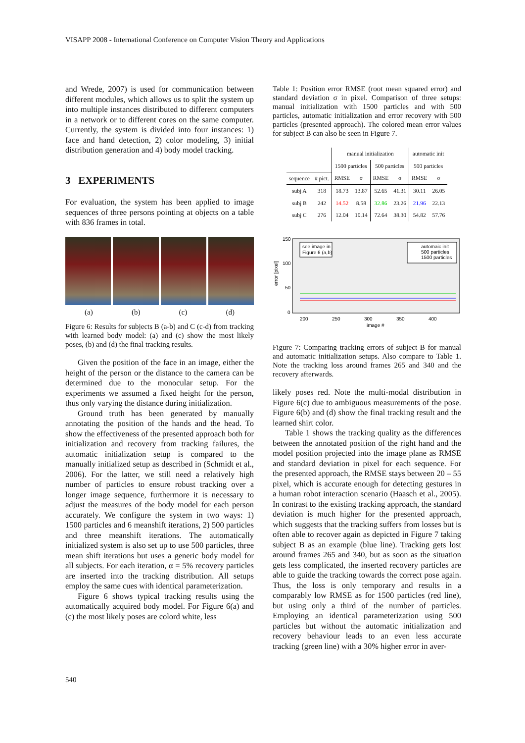VISAPP 2008 - International Conference on Computer Vision Theory and Applications
and Wrede, 2007) is used for communication between different modules, which allows us to split the system up into multiple instances distributed to different computers in a network or to different cores on the same computer. Currently, the system is divided into four instances: 1) face and hand detection, 2) color modeling, 3) initial distribution generation and 4) body model tracking.
3 EXPERIMENTS
For evaluation, the system has been applied to image sequences of three persons pointing at objects on a table with 836 frames in total.
(a) (b) (c) (d)
Figure 6: Results for subjects B (a-b) and C (c-d) from tracking with learned body model: (a) and (c) show the most likely poses, (b) and (d) the final tracking results.
Given the position of the face in an image, either the height of the person or the distance to the camera can be determined due to the monocular setup. For the experiments we assumed a fixed height for the person, thus only varying the distance during initialization.
Ground truth has been generated by manually annotating the position of the hands and the head. To show the effectiveness of the presented approach both for initialization and recovery from tracking failures, the automatic initialization setup is compared to the manually initialized setup as described in (Schmidt et al., 2006). For the latter, we still need a relatively high number of particles to ensure robust tracking over a longer image sequence, furthermore it is necessary to adjust the measures of the body model for each person accurately. We configure the system in two ways: 1) 1500 particles and 6 meanshift iterations, 2) 500 particles and three meanshift iterations. The automatically initialized system is also set up to use 500 particles, three mean shift iterations but uses a generic body model for all subjects. For each iteration, α = 5% recovery particles are inserted into the tracking distribution. All setups employ the same cues with identical parameterization.
Figure 6 shows typical tracking results using the automatically acquired body model. For Figure 6(a) and (c) the most likely poses are colord white, less
Table 1: Position error RMSE (root mean squared error) and standard deviation σ in pixel. Comparison of three setups: manual initialization with 1500 particles and with 500 particles, automatic initialization and error recovery with 500 particles (presented approach). The colored mean error values for subject B can also be seen in Figure 7.
| | | manual initialization | | | | automatic init | |
| --- | --- | --- | --- | --- | --- | --- | --- |
| | | 1500 particles | | 500 particles | | 500 particles | |
| sequence | # pict. | RMSE | σ | RMSE | σ | RMSE | σ |
| subj A | 318 | 18.73 | 13.87 | 52.65 | 41.31 | 30.11 | 26.05 |
| subj B | 242 | 14.52 | 8.58 | 32.86 | 23.26 | 21.96 | 22.13 |
| subj C | 276 | 12.04 | 10.14 | 72.64 | 38.30 | 54.82 | 57.76 |
150
100
50
0
error [pixel]
200
250
300
350
400
image #
see image in
Figure 6 (a,b)
automaic init
500 particles
1500 particles
Figure 7: Comparing tracking errors of subject B for manual and automatic initialization setups. Also compare to Table 1. Note the tracking loss around frames 265 and 340 and the recovery afterwards.
likely poses red. Note the multi-modal distribution in Figure 6(c) due to ambiguous measurements of the pose. Figure 6(b) and (d) show the final tracking result and the learned shirt color.
Table 1 shows the tracking quality as the differences between the annotated position of the right hand and the model position projected into the image plane as RMSE and standard deviation in pixel for each sequence. For the presented approach, the RMSE stays between 20 – 55 pixel, which is accurate enough for detecting gestures in a human robot interaction scenario (Haasch et al., 2005). In contrast to the existing tracking approach, the standard deviation is much higher for the presented approach, which suggests that the tracking suffers from losses but is often able to recover again as depicted in Figure 7 taking subject B as an example (blue line). Tracking gets lost around frames 265 and 340, but as soon as the situation gets less complicated, the inserted recovery particles are able to guide the tracking towards the correct pose again. Thus, the loss is only temporary and results in a comparably low RMSE as for 1500 particles (red line), but using only a third of the number of particles. Employing an identical parameterization using 500 particles but without the automatic initialization and recovery behaviour leads to an even less accurate tracking (green line) with a 30% higher error in aver-
540